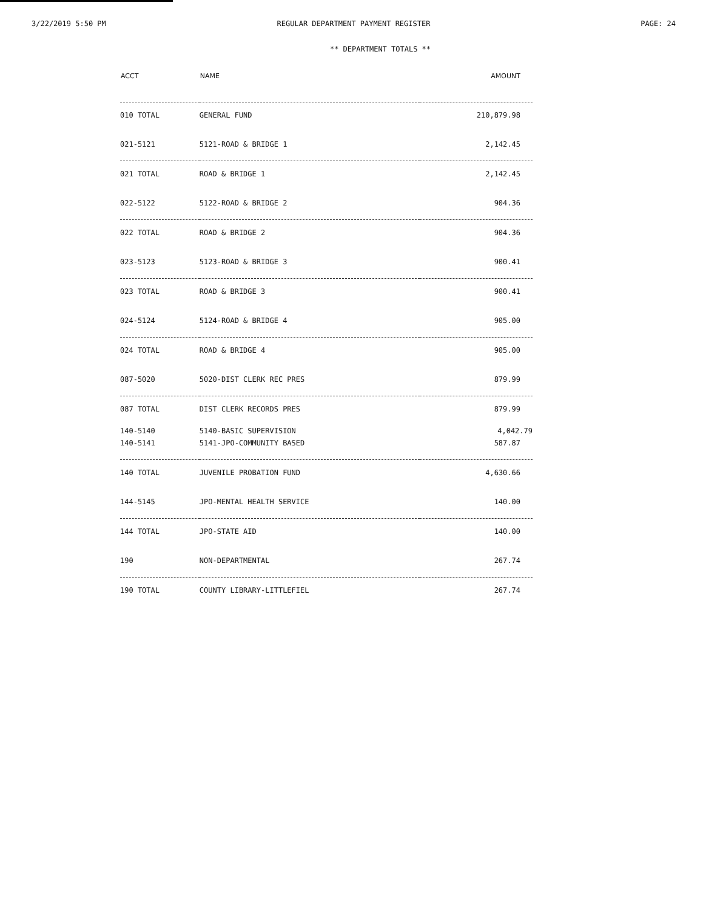3/22/2019 5:50 PM REGULAR DEPARTMENT PAYMENT REGISTER
PAGE: 24
** DEPARTMENT TOTALS **
| ACCT | NAME | AMOUNT |
| --- | --- | --- |
| 010 TOTAL | GENERAL FUND | 210,879.98 |
| 021-5121 | 5121-ROAD & BRIDGE 1 | 2,142.45 |
| 021 TOTAL | ROAD & BRIDGE 1 | 2,142.45 |
| 022-5122 | 5122-ROAD & BRIDGE 2 | 904.36 |
| 022 TOTAL | ROAD & BRIDGE 2 | 904.36 |
| 023-5123 | 5123-ROAD & BRIDGE 3 | 900.41 |
| 023 TOTAL | ROAD & BRIDGE 3 | 900.41 |
| 024-5124 | 5124-ROAD & BRIDGE 4 | 905.00 |
| 024 TOTAL | ROAD & BRIDGE 4 | 905.00 |
| 087-5020 | 5020-DIST CLERK REC PRES | 879.99 |
| 087 TOTAL | DIST CLERK RECORDS PRES | 879.99 |
| 140-5140 | 5140-BASIC SUPERVISION | 4,042.79 |
| 140-5141 | 5141-JPO-COMMUNITY BASED | 587.87 |
| 140 TOTAL | JUVENILE PROBATION FUND | 4,630.66 |
| 144-5145 | JPO-MENTAL HEALTH SERVICE | 140.00 |
| 144 TOTAL | JPO-STATE AID | 140.00 |
| 190 | NON-DEPARTMENTAL | 267.74 |
| 190 TOTAL | COUNTY LIBRARY-LITTLEFIEL | 267.74 |